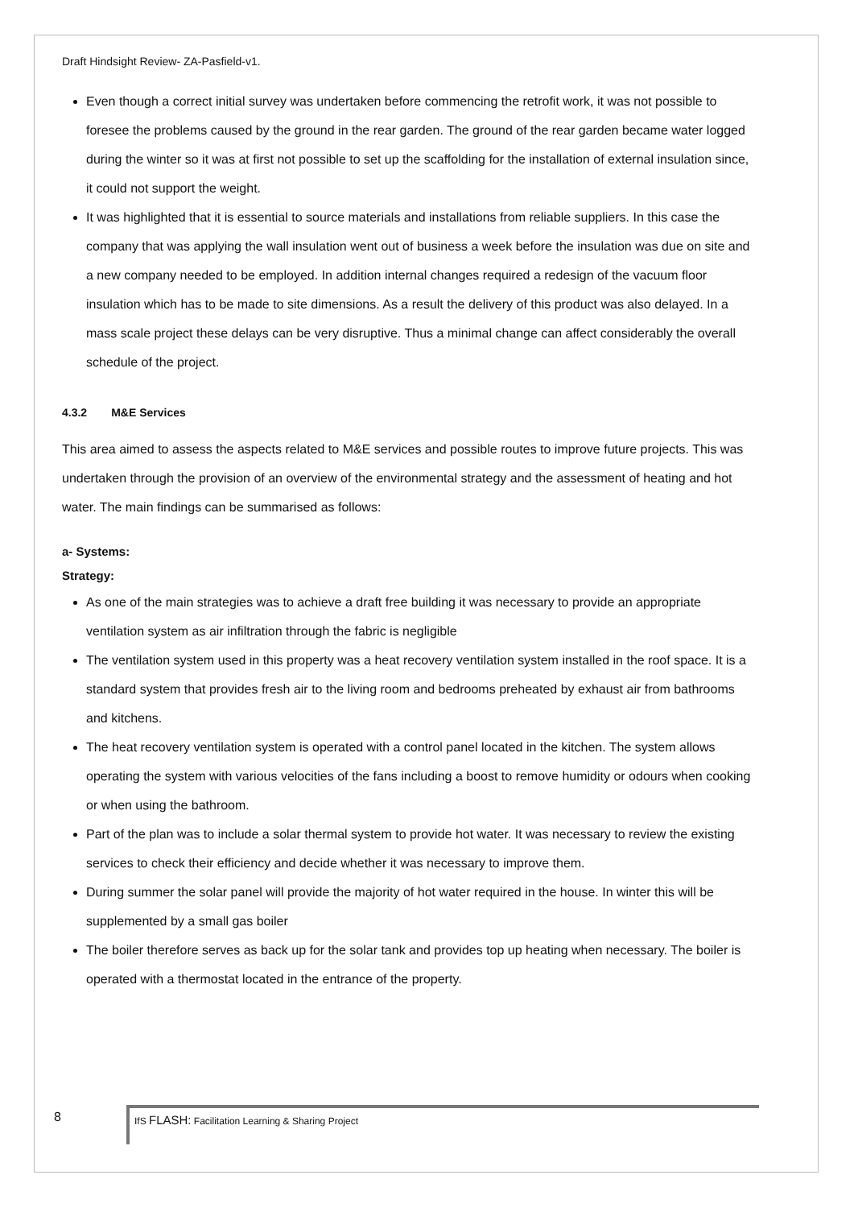Draft Hindsight Review- ZA-Pasfield-v1.
Even though a correct initial survey was undertaken before commencing the retrofit work, it was not possible to foresee the problems caused by the ground in the rear garden. The ground of the rear garden became water logged during the winter so it was at first not possible to set up the scaffolding for the installation of external insulation since, it could not support the weight.
It was highlighted that it is essential to source materials and installations from reliable suppliers. In this case the company that was applying the wall insulation went out of business a week before the insulation was due on site and a new company needed to be employed. In addition internal changes required a redesign of the vacuum floor insulation which has to be made to site dimensions. As a result the delivery of this product was also delayed. In a mass scale project these delays can be very disruptive. Thus a minimal change can affect considerably the overall schedule of the project.
4.3.2 M&E Services
This area aimed to assess the aspects related to M&E services and possible routes to improve future projects. This was undertaken through the provision of an overview of the environmental strategy and the assessment of heating and hot water. The main findings can be summarised as follows:
a- Systems:
Strategy:
As one of the main strategies was to achieve a draft free building it was necessary to provide an appropriate ventilation system as air infiltration through the fabric is negligible
The ventilation system used in this property was a heat recovery ventilation system installed in the roof space. It is a standard system that provides fresh air to the living room and bedrooms preheated by exhaust air from bathrooms and kitchens.
The heat recovery ventilation system is operated with a control panel located in the kitchen. The system allows operating the system with various velocities of the fans including a boost to remove humidity or odours when cooking or when using the bathroom.
Part of the plan was to include a solar thermal system to provide hot water. It was necessary to review the existing services to check their efficiency and decide whether it was necessary to improve them.
During summer the solar panel will provide the majority of hot water required in the house. In winter this will be supplemented by a small gas boiler
The boiler therefore serves as back up for the solar tank and provides top up heating when necessary. The boiler is operated with a thermostat located in the entrance of the property.
8
IfS FLASH: Facilitation Learning & Sharing Project